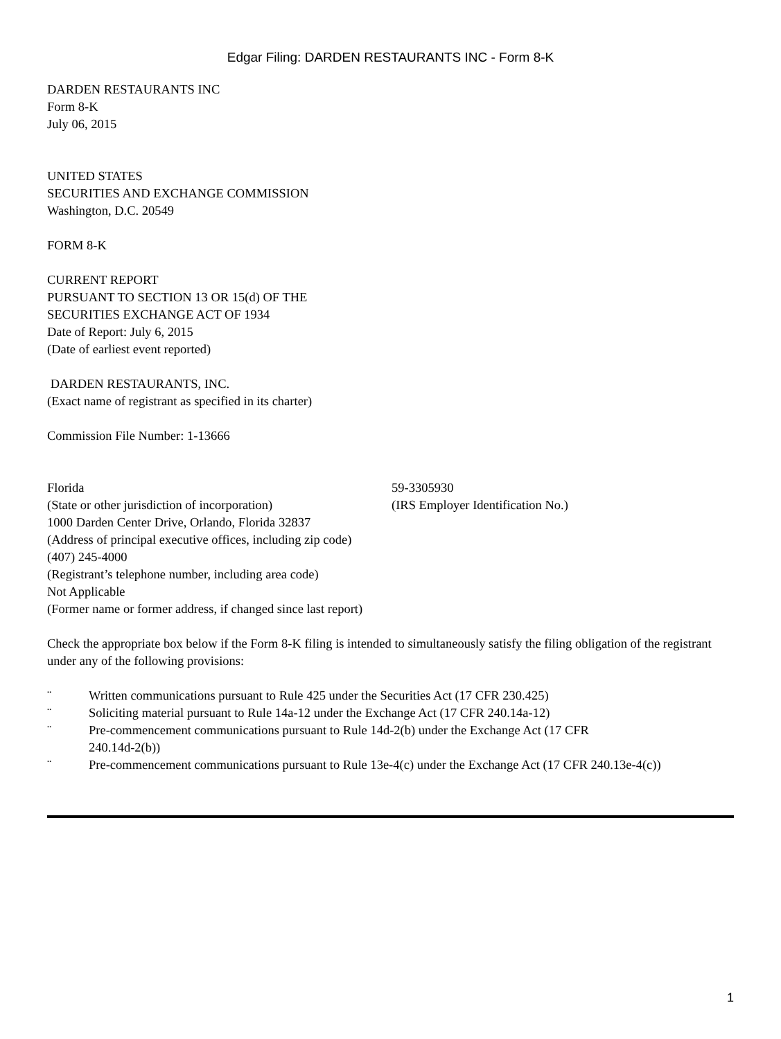Edgar Filing: DARDEN RESTAURANTS INC - Form 8-K
DARDEN RESTAURANTS INC
Form 8-K
July 06, 2015
UNITED STATES
SECURITIES AND EXCHANGE COMMISSION
Washington, D.C. 20549
FORM 8-K
CURRENT REPORT
PURSUANT TO SECTION 13 OR 15(d) OF THE
SECURITIES EXCHANGE ACT OF 1934
Date of Report: July 6, 2015
(Date of earliest event reported)
DARDEN RESTAURANTS, INC.
(Exact name of registrant as specified in its charter)
Commission File Number: 1-13666
Florida 59-3305930
(State or other jurisdiction of incorporation)
(IRS Employer Identification No.)
1000 Darden Center Drive, Orlando, Florida 32837
(Address of principal executive offices, including zip code)
(407) 245-4000
(Registrant’s telephone number, including area code)
Not Applicable
(Former name or former address, if changed since last report)
Check the appropriate box below if the Form 8-K filing is intended to simultaneously satisfy the filing obligation of the registrant under any of the following provisions:
¨ Written communications pursuant to Rule 425 under the Securities Act (17 CFR 230.425)
¨ Soliciting material pursuant to Rule 14a-12 under the Exchange Act (17 CFR 240.14a-12)
¨ Pre-commencement communications pursuant to Rule 14d-2(b) under the Exchange Act (17 CFR
240.14d-2(b))
¨ Pre-commencement communications pursuant to Rule 13e-4(c) under the Exchange Act (17 CFR 240.13e-4(c))
1